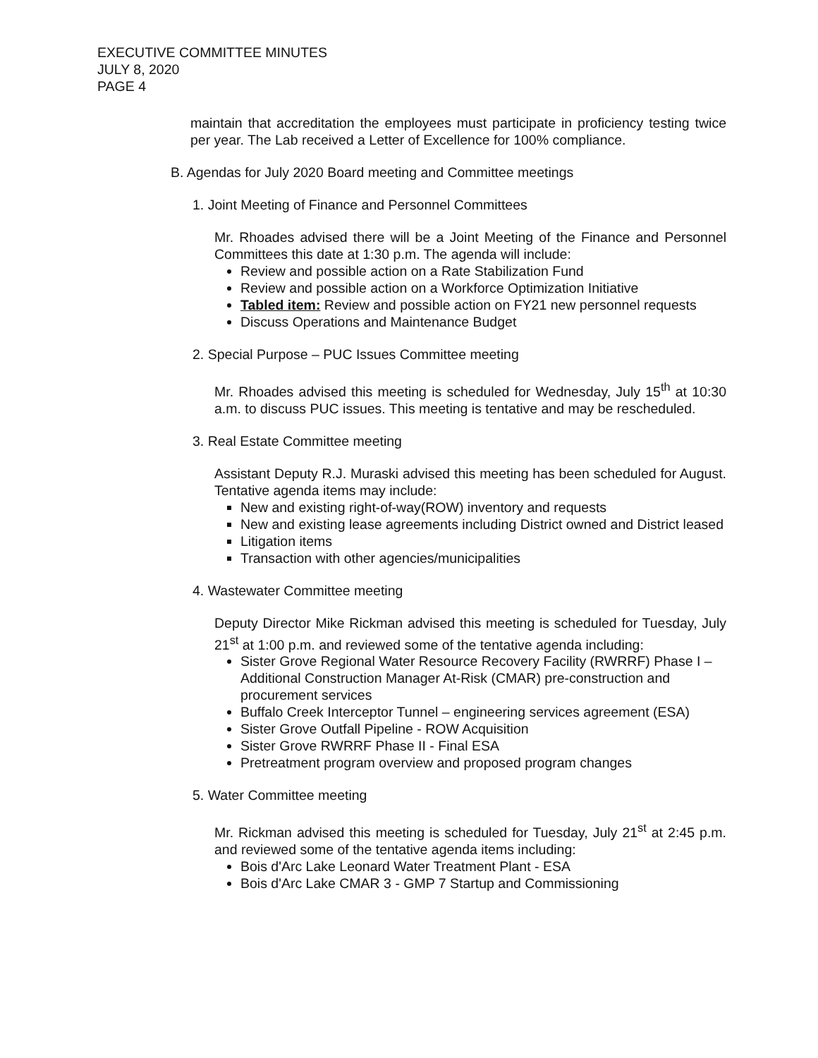EXECUTIVE COMMITTEE MINUTES
JULY 8, 2020
PAGE 4
maintain that accreditation the employees must participate in proficiency testing twice per year. The Lab received a Letter of Excellence for 100% compliance.
B. Agendas for July 2020 Board meeting and Committee meetings
1. Joint Meeting of Finance and Personnel Committees
Mr. Rhoades advised there will be a Joint Meeting of the Finance and Personnel Committees this date at 1:30 p.m. The agenda will include:
Review and possible action on a Rate Stabilization Fund
Review and possible action on a Workforce Optimization Initiative
Tabled item: Review and possible action on FY21 new personnel requests
Discuss Operations and Maintenance Budget
2. Special Purpose – PUC Issues Committee meeting
Mr. Rhoades advised this meeting is scheduled for Wednesday, July 15<sup>th</sup> at 10:30 a.m. to discuss PUC issues. This meeting is tentative and may be rescheduled.
3. Real Estate Committee meeting
Assistant Deputy R.J. Muraski advised this meeting has been scheduled for August. Tentative agenda items may include:
New and existing right-of-way(ROW) inventory and requests
New and existing lease agreements including District owned and District leased
Litigation items
Transaction with other agencies/municipalities
4. Wastewater Committee meeting
Deputy Director Mike Rickman advised this meeting is scheduled for Tuesday, July 21<sup>st</sup> at 1:00 p.m. and reviewed some of the tentative agenda including:
Sister Grove Regional Water Resource Recovery Facility (RWRRF) Phase I – Additional Construction Manager At-Risk (CMAR) pre-construction and procurement services
Buffalo Creek Interceptor Tunnel – engineering services agreement (ESA)
Sister Grove Outfall Pipeline - ROW Acquisition
Sister Grove RWRRF Phase II - Final ESA
Pretreatment program overview and proposed program changes
5. Water Committee meeting
Mr. Rickman advised this meeting is scheduled for Tuesday, July 21<sup>st</sup> at 2:45 p.m. and reviewed some of the tentative agenda items including:
Bois d'Arc Lake Leonard Water Treatment Plant - ESA
Bois d'Arc Lake CMAR 3 - GMP 7 Startup and Commissioning